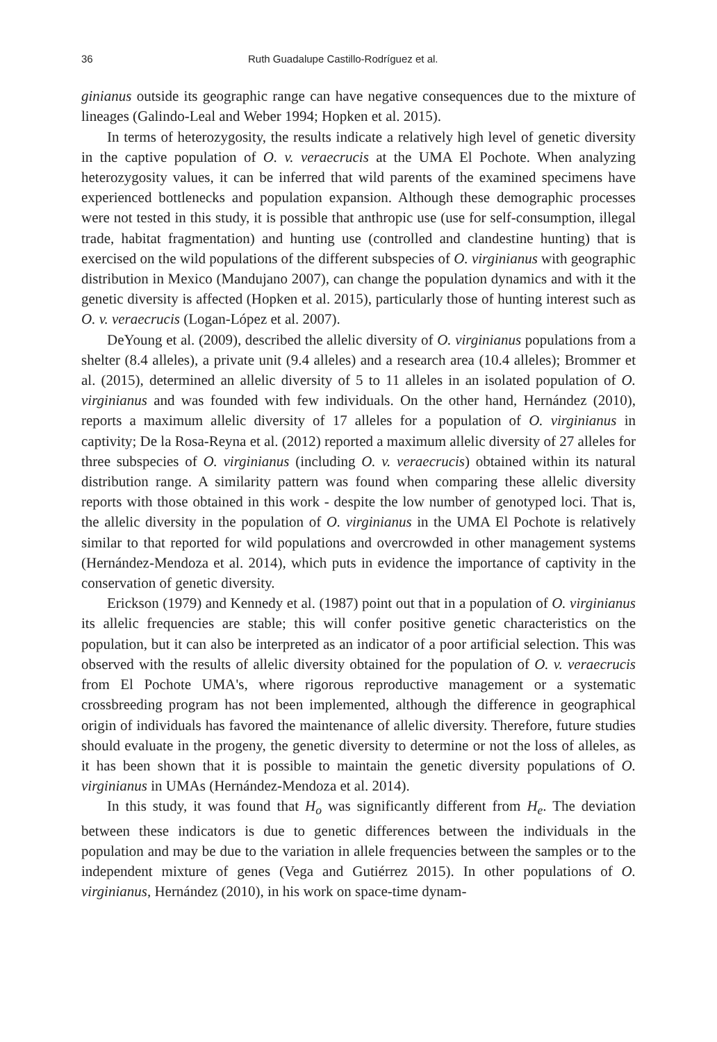36 Ruth Guadalupe Castillo-Rodríguez et al.
ginianus outside its geographic range can have negative consequences due to the mixture of lineages (Galindo-Leal and Weber 1994; Hopken et al. 2015).
In terms of heterozygosity, the results indicate a relatively high level of genetic diversity in the captive population of O. v. veraecrucis at the UMA El Pochote. When analyzing heterozygosity values, it can be inferred that wild parents of the examined specimens have experienced bottlenecks and population expansion. Although these demographic processes were not tested in this study, it is possible that anthropic use (use for self-consumption, illegal trade, habitat fragmentation) and hunting use (controlled and clandestine hunting) that is exercised on the wild populations of the different subspecies of O. virginianus with geographic distribution in Mexico (Mandujano 2007), can change the population dynamics and with it the genetic diversity is affected (Hopken et al. 2015), particularly those of hunting interest such as O. v. veraecrucis (Logan-López et al. 2007).
DeYoung et al. (2009), described the allelic diversity of O. virginianus populations from a shelter (8.4 alleles), a private unit (9.4 alleles) and a research area (10.4 alleles); Brommer et al. (2015), determined an allelic diversity of 5 to 11 alleles in an isolated population of O. virginianus and was founded with few individuals. On the other hand, Hernández (2010), reports a maximum allelic diversity of 17 alleles for a population of O. virginianus in captivity; De la Rosa-Reyna et al. (2012) reported a maximum allelic diversity of 27 alleles for three subspecies of O. virginianus (including O. v. veraecrucis) obtained within its natural distribution range. A similarity pattern was found when comparing these allelic diversity reports with those obtained in this work - despite the low number of genotyped loci. That is, the allelic diversity in the population of O. virginianus in the UMA El Pochote is relatively similar to that reported for wild populations and overcrowded in other management systems (Hernández-Mendoza et al. 2014), which puts in evidence the importance of captivity in the conservation of genetic diversity.
Erickson (1979) and Kennedy et al. (1987) point out that in a population of O. virginianus its allelic frequencies are stable; this will confer positive genetic characteristics on the population, but it can also be interpreted as an indicator of a poor artificial selection. This was observed with the results of allelic diversity obtained for the population of O. v. veraecrucis from El Pochote UMA's, where rigorous reproductive management or a systematic crossbreeding program has not been implemented, although the difference in geographical origin of individuals has favored the maintenance of allelic diversity. Therefore, future studies should evaluate in the progeny, the genetic diversity to determine or not the loss of alleles, as it has been shown that it is possible to maintain the genetic diversity populations of O. virginianus in UMAs (Hernández-Mendoza et al. 2014).
In this study, it was found that H<sub>o</sub> was significantly different from H<sub>e</sub>. The deviation between these indicators is due to genetic differences between the individuals in the population and may be due to the variation in allele frequencies between the samples or to the independent mixture of genes (Vega and Gutiérrez 2015). In other populations of O. virginianus, Hernández (2010), in his work on space-time dynam-